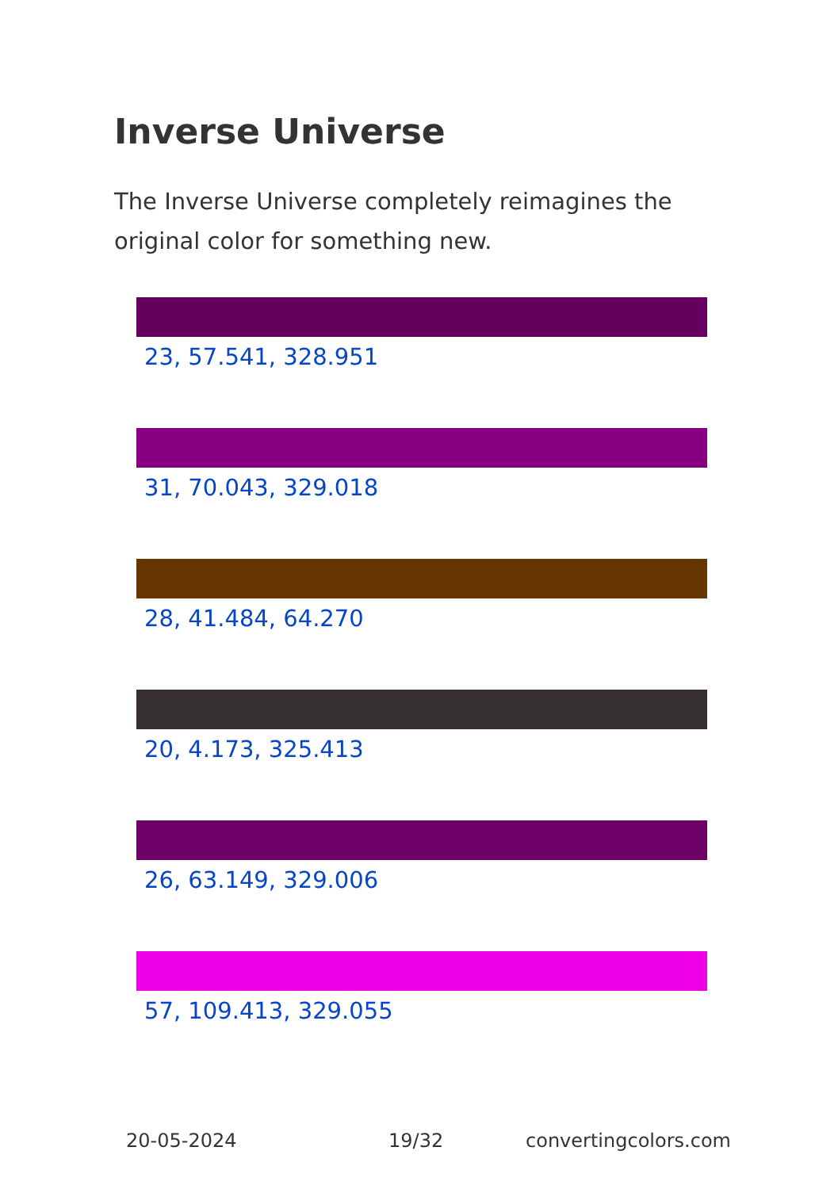Inverse Universe
The Inverse Universe completely reimagines the original color for something new.
23, 57.541, 328.951
31, 70.043, 329.018
28, 41.484, 64.270
20, 4.173, 325.413
26, 63.149, 329.006
57, 109.413, 329.055
20-05-2024 19/32 convertingcolors.com